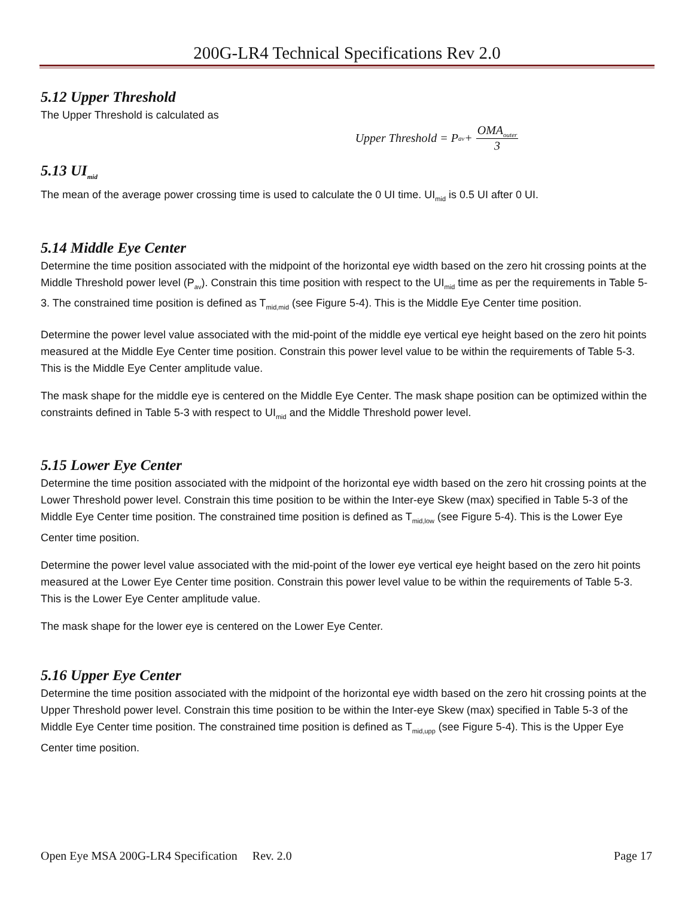200G-LR4 Technical Specifications Rev 2.0
5.12 Upper Threshold
The Upper Threshold is calculated as
Upper Threshold = P<sub>av</sub> + OMA<sub>outer</sub> 3
5.13 UI<sub>mid</sub>
The mean of the average power crossing time is used to calculate the 0 UI time. UI<sub>mid</sub> is 0.5 UI after 0 UI.
5.14 Middle Eye Center
Determine the time position associated with the midpoint of the horizontal eye width based on the zero hit crossing points at the Middle Threshold power level (P<sub>av</sub>). Constrain this time position with respect to the UI<sub>mid</sub> time as per the requirements in Table 5-3. The constrained time position is defined as T<sub>mid,mid</sub> (see Figure 5-4). This is the Middle Eye Center time position.
Determine the power level value associated with the mid-point of the middle eye vertical eye height based on the zero hit points measured at the Middle Eye Center time position. Constrain this power level value to be within the requirements of Table 5-3. This is the Middle Eye Center amplitude value.
The mask shape for the middle eye is centered on the Middle Eye Center. The mask shape position can be optimized within the constraints defined in Table 5-3 with respect to UI<sub>mid</sub> and the Middle Threshold power level.
5.15 Lower Eye Center
Determine the time position associated with the midpoint of the horizontal eye width based on the zero hit crossing points at the Lower Threshold power level. Constrain this time position to be within the Inter-eye Skew (max) specified in Table 5-3 of the Middle Eye Center time position. The constrained time position is defined as T<sub>mid,low</sub> (see Figure 5-4). This is the Lower Eye Center time position.
Determine the power level value associated with the mid-point of the lower eye vertical eye height based on the zero hit points measured at the Lower Eye Center time position. Constrain this power level value to be within the requirements of Table 5-3. This is the Lower Eye Center amplitude value.
The mask shape for the lower eye is centered on the Lower Eye Center.
5.16 Upper Eye Center
Determine the time position associated with the midpoint of the horizontal eye width based on the zero hit crossing points at the Upper Threshold power level. Constrain this time position to be within the Inter-eye Skew (max) specified in Table 5-3 of the Middle Eye Center time position. The constrained time position is defined as T<sub>mid,upp</sub> (see Figure 5-4). This is the Upper Eye Center time position.
Open Eye MSA 200G-LR4 Specification Rev. 2.0 Page 17